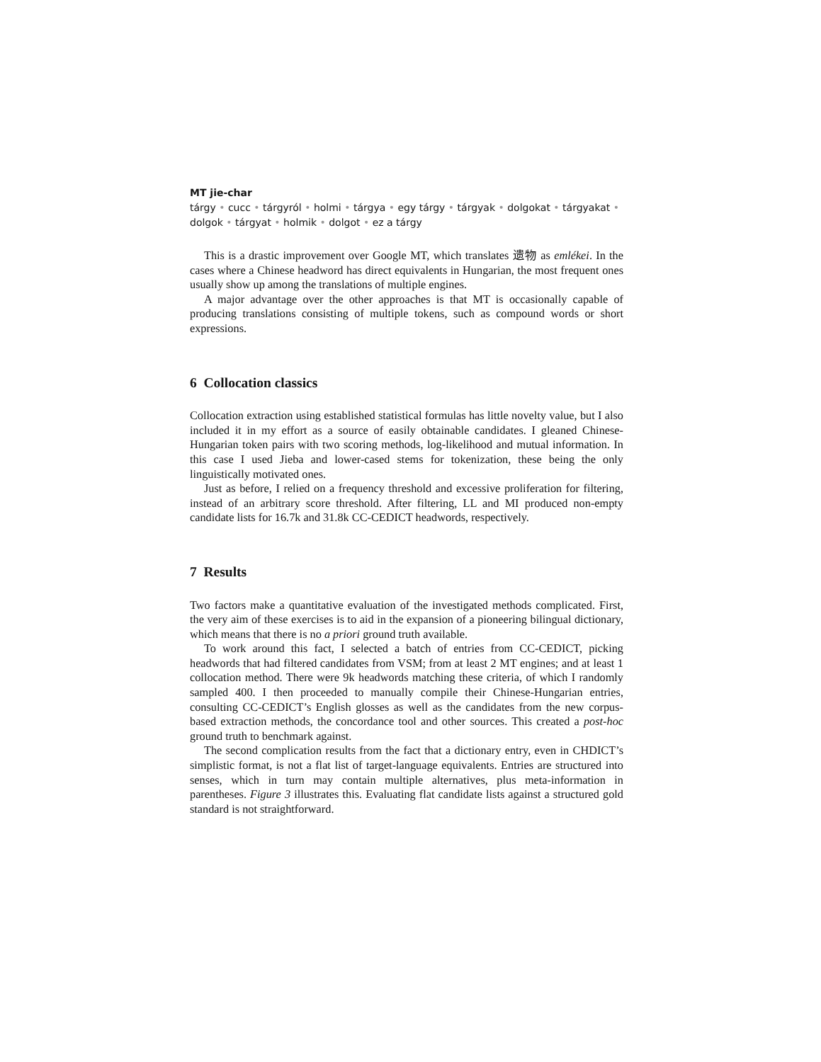MT jie-char
tárgy • cucc • tárgyról • holmi • tárgya • egy tárgy • tárgyak • dolgokat • tárgyakat • dolgok • tárgyat • holmik • dolgot • ez a tárgy
This is a drastic improvement over Google MT, which translates 遗物 as emlékei. In the cases where a Chinese headword has direct equivalents in Hungarian, the most frequent ones usually show up among the translations of multiple engines.
A major advantage over the other approaches is that MT is occasionally capable of producing translations consisting of multiple tokens, such as compound words or short expressions.
6 Collocation classics
Collocation extraction using established statistical formulas has little novelty value, but I also included it in my effort as a source of easily obtainable candidates. I gleaned Chinese-Hungarian token pairs with two scoring methods, log-likelihood and mutual information. In this case I used Jieba and lower-cased stems for tokenization, these being the only linguistically motivated ones.
Just as before, I relied on a frequency threshold and excessive proliferation for filtering, instead of an arbitrary score threshold. After filtering, LL and MI produced non-empty candidate lists for 16.7k and 31.8k CC-CEDICT headwords, respectively.
7 Results
Two factors make a quantitative evaluation of the investigated methods complicated. First, the very aim of these exercises is to aid in the expansion of a pioneering bilingual dictionary, which means that there is no a priori ground truth available.
To work around this fact, I selected a batch of entries from CC-CEDICT, picking headwords that had filtered candidates from VSM; from at least 2 MT engines; and at least 1 collocation method. There were 9k headwords matching these criteria, of which I randomly sampled 400. I then proceeded to manually compile their Chinese-Hungarian entries, consulting CC-CEDICT’s English glosses as well as the candidates from the new corpus-based extraction methods, the concordance tool and other sources. This created a post-hoc ground truth to benchmark against.
The second complication results from the fact that a dictionary entry, even in CHDICT’s simplistic format, is not a flat list of target-language equivalents. Entries are structured into senses, which in turn may contain multiple alternatives, plus meta-information in parentheses. Figure 3 illustrates this. Evaluating flat candidate lists against a structured gold standard is not straightforward.